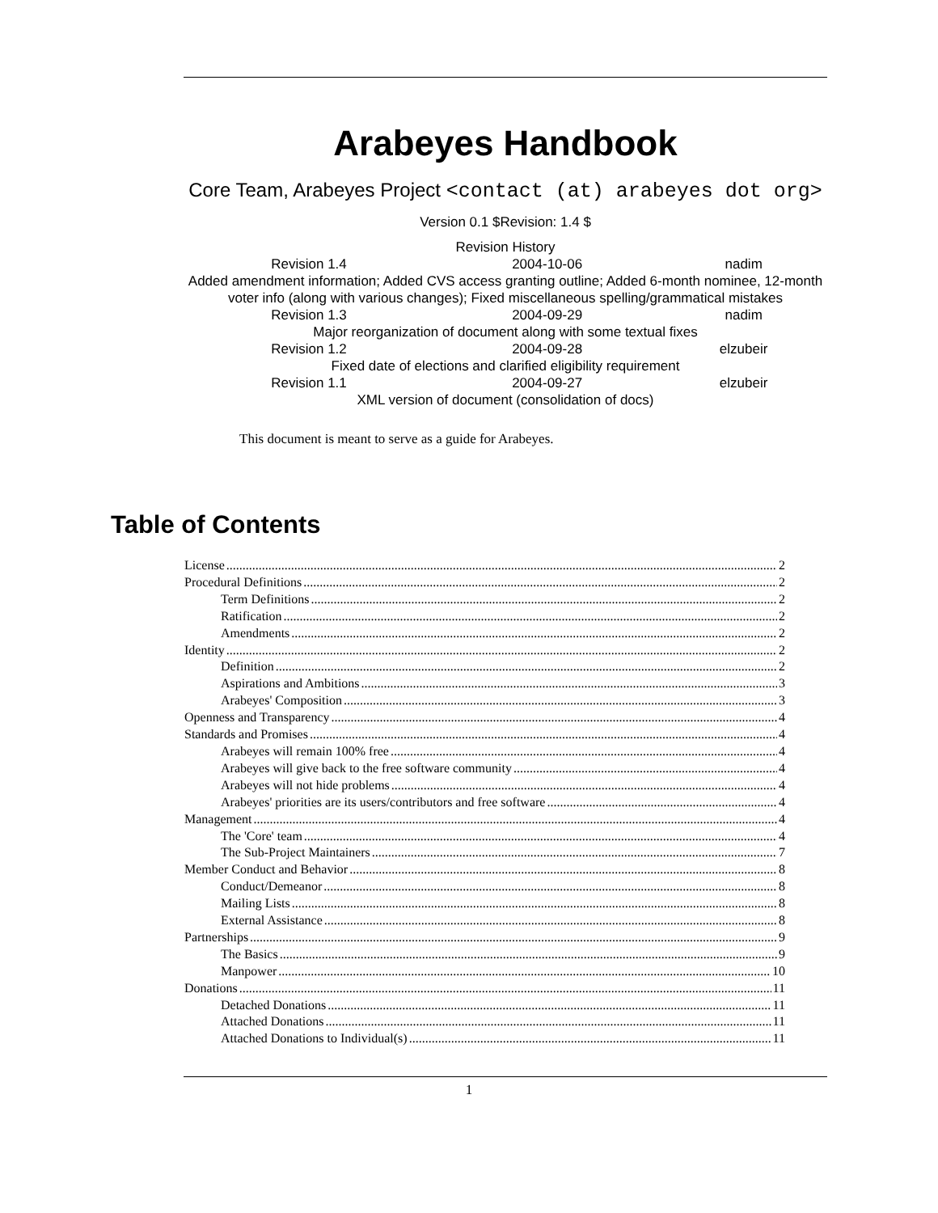Arabeyes Handbook
Core Team, Arabeyes Project <contact (at) arabeyes dot org>
Version 0.1 $Revision: 1.4 $
Revision History
| Revision 1.4 | 2004-10-06 | nadim |
| Added amendment information; Added CVS access granting outline; Added 6-month nominee, 12-month voter info (along with various changes); Fixed miscellaneous spelling/grammatical mistakes | | |
| Revision 1.3 | 2004-09-29 | nadim |
| Major reorganization of document along with some textual fixes | | |
| Revision 1.2 | 2004-09-28 | elzubeir |
| Fixed date of elections and clarified eligibility requirement | | |
| Revision 1.1 | 2004-09-27 | elzubeir |
| XML version of document (consolidation of docs) | | |
This document is meant to serve as a guide for Arabeyes.
Table of Contents
License 2
Procedural Definitions 2
Term Definitions 2
Ratification 2
Amendments 2
Identity 2
Definition 2
Aspirations and Ambitions 3
Arabeyes' Composition 3
Openness and Transparency 4
Standards and Promises 4
Arabeyes will remain 100% free 4
Arabeyes will give back to the free software community 4
Arabeyes will not hide problems 4
Arabeyes' priorities are its users/contributors and free software 4
Management 4
The 'Core' team 4
The Sub-Project Maintainers 7
Member Conduct and Behavior 8
Conduct/Demeanor 8
Mailing Lists 8
External Assistance 8
Partnerships 9
The Basics 9
Manpower 10
Donations 11
Detached Donations 11
Attached Donations 11
Attached Donations to Individual(s) 11
1